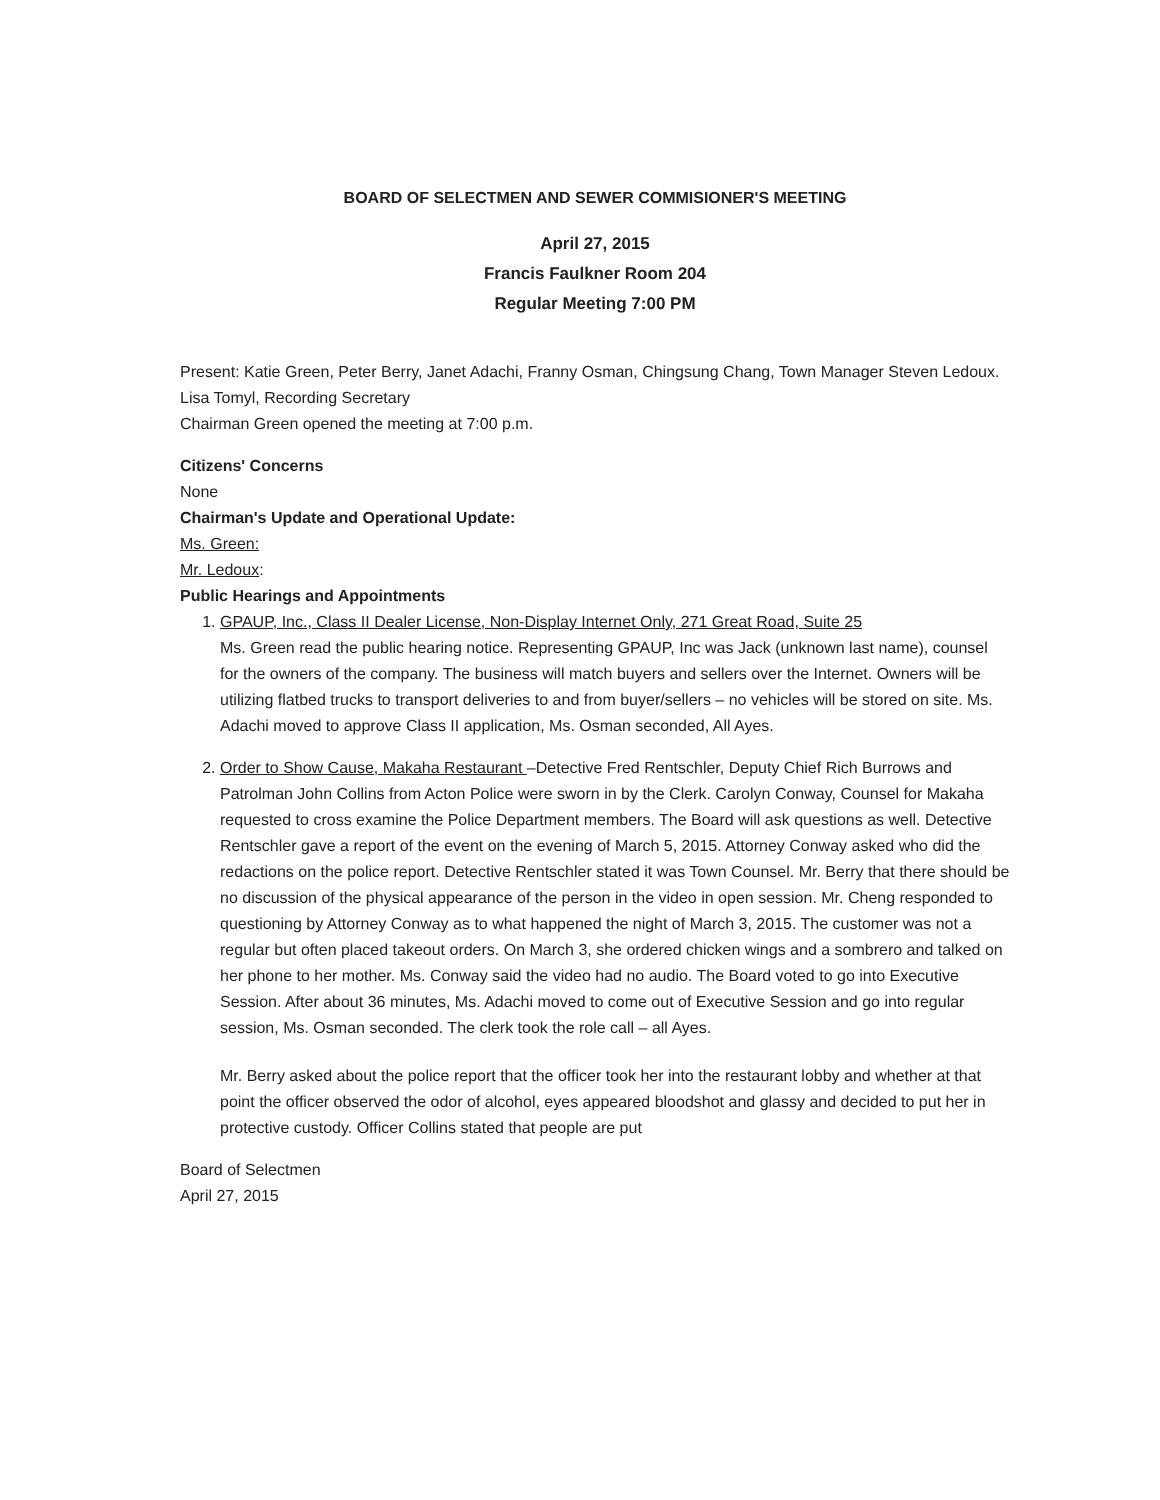BOARD OF SELECTMEN AND SEWER COMMISIONER'S MEETING
April 27, 2015
Francis Faulkner Room 204
Regular Meeting 7:00 PM
Present: Katie Green, Peter Berry, Janet Adachi, Franny Osman, Chingsung Chang, Town Manager Steven Ledoux. Lisa Tomyl, Recording Secretary
Chairman Green opened the meeting at 7:00 p.m.
Citizens' Concerns
None
Chairman's Update and Operational Update:
Ms. Green:
Mr. Ledoux:
Public Hearings and Appointments
1. GPAUP, Inc., Class II Dealer License, Non-Display Internet Only, 271 Great Road, Suite 25
Ms. Green read the public hearing notice. Representing GPAUP, Inc was Jack (unknown last name), counsel for the owners of the company. The business will match buyers and sellers over the Internet. Owners will be utilizing flatbed trucks to transport deliveries to and from buyer/sellers – no vehicles will be stored on site. Ms. Adachi moved to approve Class II application, Ms. Osman seconded, All Ayes.
2. Order to Show Cause, Makaha Restaurant –Detective Fred Rentschler, Deputy Chief Rich Burrows and Patrolman John Collins from Acton Police were sworn in by the Clerk. Carolyn Conway, Counsel for Makaha requested to cross examine the Police Department members. The Board will ask questions as well. Detective Rentschler gave a report of the event on the evening of March 5, 2015. Attorney Conway asked who did the redactions on the police report. Detective Rentschler stated it was Town Counsel. Mr. Berry that there should be no discussion of the physical appearance of the person in the video in open session. Mr. Cheng responded to questioning by Attorney Conway as to what happened the night of March 3, 2015. The customer was not a regular but often placed takeout orders. On March 3, she ordered chicken wings and a sombrero and talked on her phone to her mother. Ms. Conway said the video had no audio. The Board voted to go into Executive Session. After about 36 minutes, Ms. Adachi moved to come out of Executive Session and go into regular session, Ms. Osman seconded. The clerk took the role call – all Ayes.
Mr. Berry asked about the police report that the officer took her into the restaurant lobby and whether at that point the officer observed the odor of alcohol, eyes appeared bloodshot and glassy and decided to put her in protective custody. Officer Collins stated that people are put
Board of Selectmen
April 27, 2015